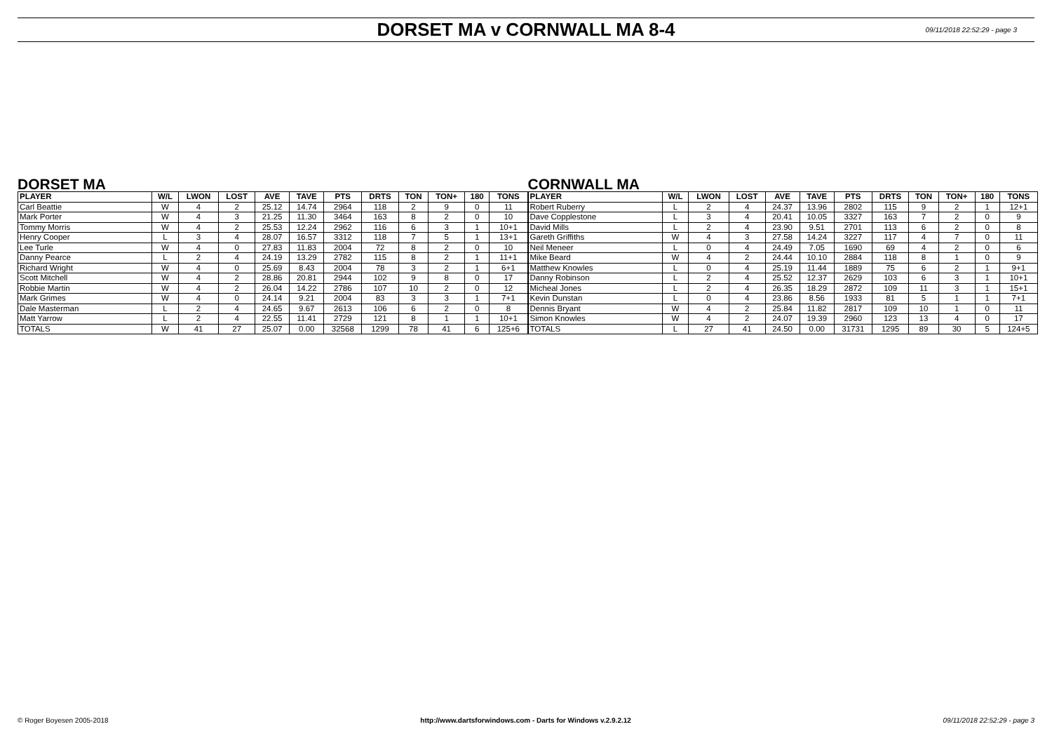DORSET MA v CORNWALL MA 8-4
09/11/2018 22:52:29 - page 3
DORSET MA
| PLAYER | W/L | LWON | LOST | AVE | TAVE | PTS | DRTS | TON | TON+ | 180 | TONS |
| --- | --- | --- | --- | --- | --- | --- | --- | --- | --- | --- | --- |
| Carl Beattie | W | 4 | 2 | 25.12 | 14.74 | 2964 | 118 | 2 | 9 | 0 | 11 |
| Mark Porter | W | 4 | 3 | 21.25 | 11.30 | 3464 | 163 | 8 | 2 | 0 | 10 |
| Tommy Morris | W | 4 | 2 | 25.53 | 12.24 | 2962 | 116 | 6 | 3 | 1 | 10+1 |
| Henry Cooper | L | 3 | 4 | 28.07 | 16.57 | 3312 | 118 | 7 | 5 | 1 | 13+1 |
| Lee Turle | W | 4 | 0 | 27.83 | 11.83 | 2004 | 72 | 8 | 2 | 0 | 10 |
| Danny Pearce | L | 2 | 4 | 24.19 | 13.29 | 2782 | 115 | 8 | 2 | 1 | 11+1 |
| Richard Wright | W | 4 | 0 | 25.69 | 8.43 | 2004 | 78 | 3 | 2 | 1 | 6+1 |
| Scott Mitchell | W | 4 | 2 | 28.86 | 20.81 | 2944 | 102 | 9 | 8 | 0 | 17 |
| Robbie Martin | W | 4 | 2 | 26.04 | 14.22 | 2786 | 107 | 10 | 2 | 0 | 12 |
| Mark Grimes | W | 4 | 0 | 24.14 | 9.21 | 2004 | 83 | 3 | 3 | 1 | 7+1 |
| Dale Masterman | L | 2 | 4 | 24.65 | 9.67 | 2613 | 106 | 6 | 2 | 0 | 8 |
| Matt Yarrow | L | 2 | 4 | 22.55 | 11.41 | 2729 | 121 | 8 | 1 | 1 | 10+1 |
| TOTALS | W | 41 | 27 | 25.07 | 0.00 | 32568 | 1299 | 78 | 41 | 6 | 125+6 |
CORNWALL MA
| PLAYER | W/L | LWON | LOST | AVE | TAVE | PTS | DRTS | TON | TON+ | 180 | TONS |
| --- | --- | --- | --- | --- | --- | --- | --- | --- | --- | --- | --- |
| Robert Ruberry | L | 2 | 4 | 24.37 | 13.96 | 2802 | 115 | 9 | 2 | 1 | 12+1 |
| Dave Copplestone | L | 3 | 4 | 20.41 | 10.05 | 3327 | 163 | 7 | 2 | 0 | 9 |
| David Mills | L | 2 | 4 | 23.90 | 9.51 | 2701 | 113 | 6 | 2 | 0 | 8 |
| Gareth Griffiths | W | 4 | 3 | 27.58 | 14.24 | 3227 | 117 | 4 | 7 | 0 | 11 |
| Neil Meneer | L | 0 | 4 | 24.49 | 7.05 | 1690 | 69 | 4 | 2 | 0 | 6 |
| Mike Beard | W | 4 | 2 | 24.44 | 10.10 | 2884 | 118 | 8 | 1 | 0 | 9 |
| Matthew Knowles | L | 0 | 4 | 25.19 | 11.44 | 1889 | 75 | 6 | 2 | 1 | 9+1 |
| Danny Robinson | L | 2 | 4 | 25.52 | 12.37 | 2629 | 103 | 6 | 3 | 1 | 10+1 |
| Micheal Jones | L | 2 | 4 | 26.35 | 18.29 | 2872 | 109 | 11 | 3 | 1 | 15+1 |
| Kevin Dunstan | L | 0 | 4 | 23.86 | 8.56 | 1933 | 81 | 5 | 1 | 1 | 7+1 |
| Dennis Bryant | W | 4 | 2 | 25.84 | 11.82 | 2817 | 109 | 10 | 1 | 0 | 11 |
| Simon Knowles | W | 4 | 2 | 24.07 | 19.39 | 2960 | 123 | 13 | 4 | 0 | 17 |
| TOTALS | L | 27 | 41 | 24.50 | 0.00 | 31731 | 1295 | 89 | 30 | 5 | 124+5 |
© Roger Boyesen 2005-2018 http://www.dartsforwindows.com - Darts for Windows v.2.9.2.12 09/11/2018 22:52:29 - page 3